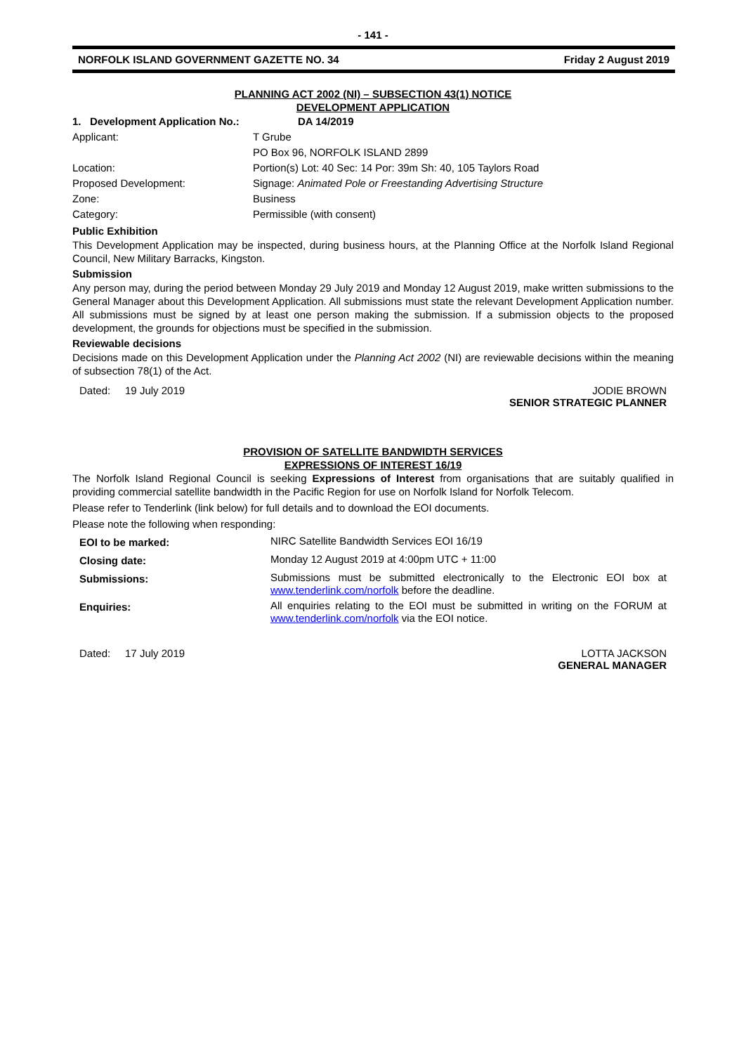- 141 -
NORFOLK ISLAND GOVERNMENT GAZETTE NO. 34 Friday 2 August 2019
PLANNING ACT 2002 (NI) – SUBSECTION 43(1) NOTICE
DEVELOPMENT APPLICATION
| 1. Development Application No.: | DA 14/2019 |
| Applicant: | T Grube |
| | PO Box 96, NORFOLK ISLAND 2899 |
| Location: | Portion(s) Lot: 40 Sec: 14 Por: 39m Sh: 40, 105 Taylors Road |
| Proposed Development: | Signage: Animated Pole or Freestanding Advertising Structure |
| Zone: | Business |
| Category: | Permissible (with consent) |
Public Exhibition
This Development Application may be inspected, during business hours, at the Planning Office at the Norfolk Island Regional Council, New Military Barracks, Kingston.
Submission
Any person may, during the period between Monday 29 July 2019 and Monday 12 August 2019, make written submissions to the General Manager about this Development Application. All submissions must state the relevant Development Application number. All submissions must be signed by at least one person making the submission. If a submission objects to the proposed development, the grounds for objections must be specified in the submission.
Reviewable decisions
Decisions made on this Development Application under the Planning Act 2002 (NI) are reviewable decisions within the meaning of subsection 78(1) of the Act.
Dated: 19 July 2019 JODIE BROWN
SENIOR STRATEGIC PLANNER
PROVISION OF SATELLITE BANDWIDTH SERVICES
EXPRESSIONS OF INTEREST 16/19
The Norfolk Island Regional Council is seeking Expressions of Interest from organisations that are suitably qualified in providing commercial satellite bandwidth in the Pacific Region for use on Norfolk Island for Norfolk Telecom.
Please refer to Tenderlink (link below) for full details and to download the EOI documents.
Please note the following when responding:
| EOI to be marked: | NIRC Satellite Bandwidth Services EOI 16/19 |
| Closing date: | Monday 12 August 2019 at 4:00pm UTC + 11:00 |
| Submissions: | Submissions must be submitted electronically to the Electronic EOI box at www.tenderlink.com/norfolk before the deadline. |
| Enquiries: | All enquiries relating to the EOI must be submitted in writing on the FORUM at www.tenderlink.com/norfolk via the EOI notice. |
Dated: 17 July 2019 LOTTA JACKSON
GENERAL MANAGER